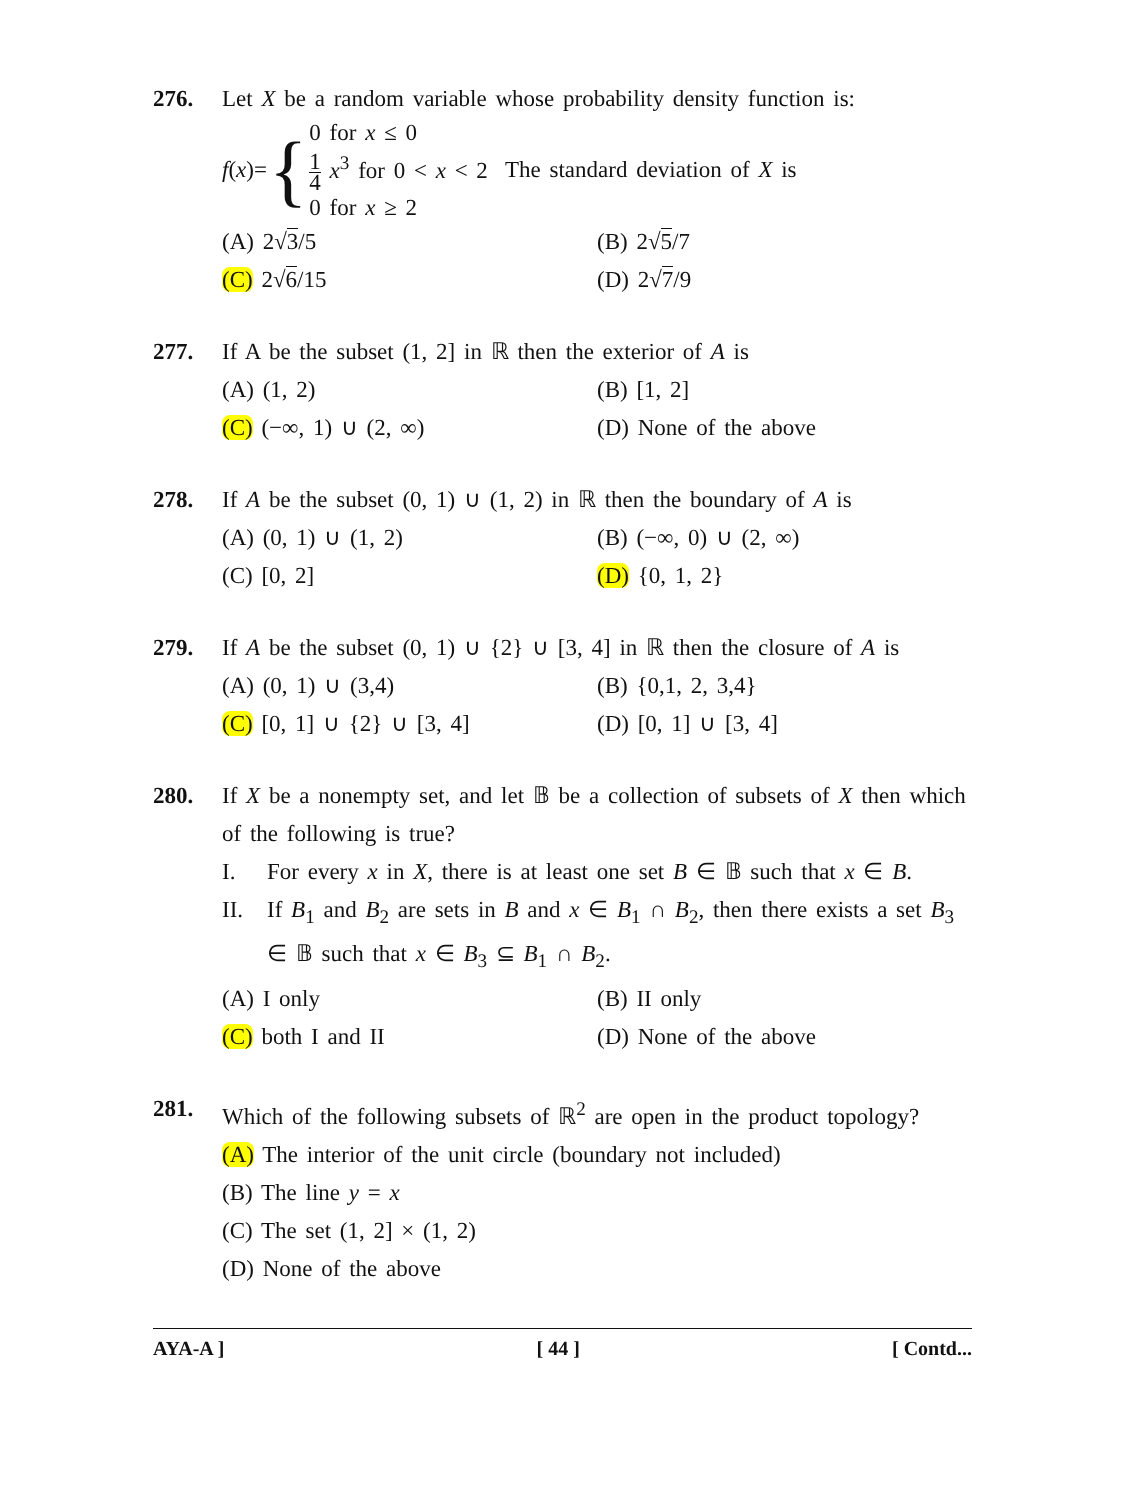276. Let X be a random variable whose probability density function is:
f(x)= { 0 for x ≤ 0
1 4 x<sup>3</sup> for 0 < x < 2
0 for x ≥ 2 The standard deviation of X is
(A) 2√3/5
(B) 2√5/7
(C) 2√6/15
(D) 2√7/9
277. If A be the subset (1, 2] in ℝ then the exterior of A is
(A) (1, 2)
(B) [1, 2]
(C) (−∞, 1) ∪ (2, ∞)
(D) None of the above
278. If A be the subset (0, 1) ∪ (1, 2) in ℝ then the boundary of A is
(A) (0, 1) ∪ (1, 2)
(B) (−∞, 0) ∪ (2, ∞)
(C) [0, 2]
(D) {0, 1, 2}
279. If A be the subset (0, 1) ∪ {2} ∪ [3, 4] in ℝ then the closure of A is
(A) (0, 1) ∪ (3,4)
(B) {0,1, 2, 3,4}
(C) [0, 1] ∪ {2} ∪ [3, 4]
(D) [0, 1] ∪ [3, 4]
280. If X be a nonempty set, and let 𝔹 be a collection of subsets of X then which of the following is true?
I. For every x in X, there is at least one set B ∈ 𝔹 such that x ∈ B.
II. If B<sub>1</sub> and B<sub>2</sub> are sets in B and x ∈ B<sub>1</sub> ∩ B<sub>2</sub>, then there exists a set B<sub>3</sub> ∈ 𝔹 such that x ∈ B<sub>3</sub> ⊆ B<sub>1</sub> ∩ B<sub>2</sub>.
(A) I only
(B) II only
(C) both I and II
(D) None of the above
281. Which of the following subsets of ℝ<sup>2</sup> are open in the product topology?
(A) The interior of the unit circle (boundary not included)
(B) The line y = x
(C) The set (1, 2] × (1, 2)
(D) None of the above
AYA-A ] [ 44 ] [ Contd...